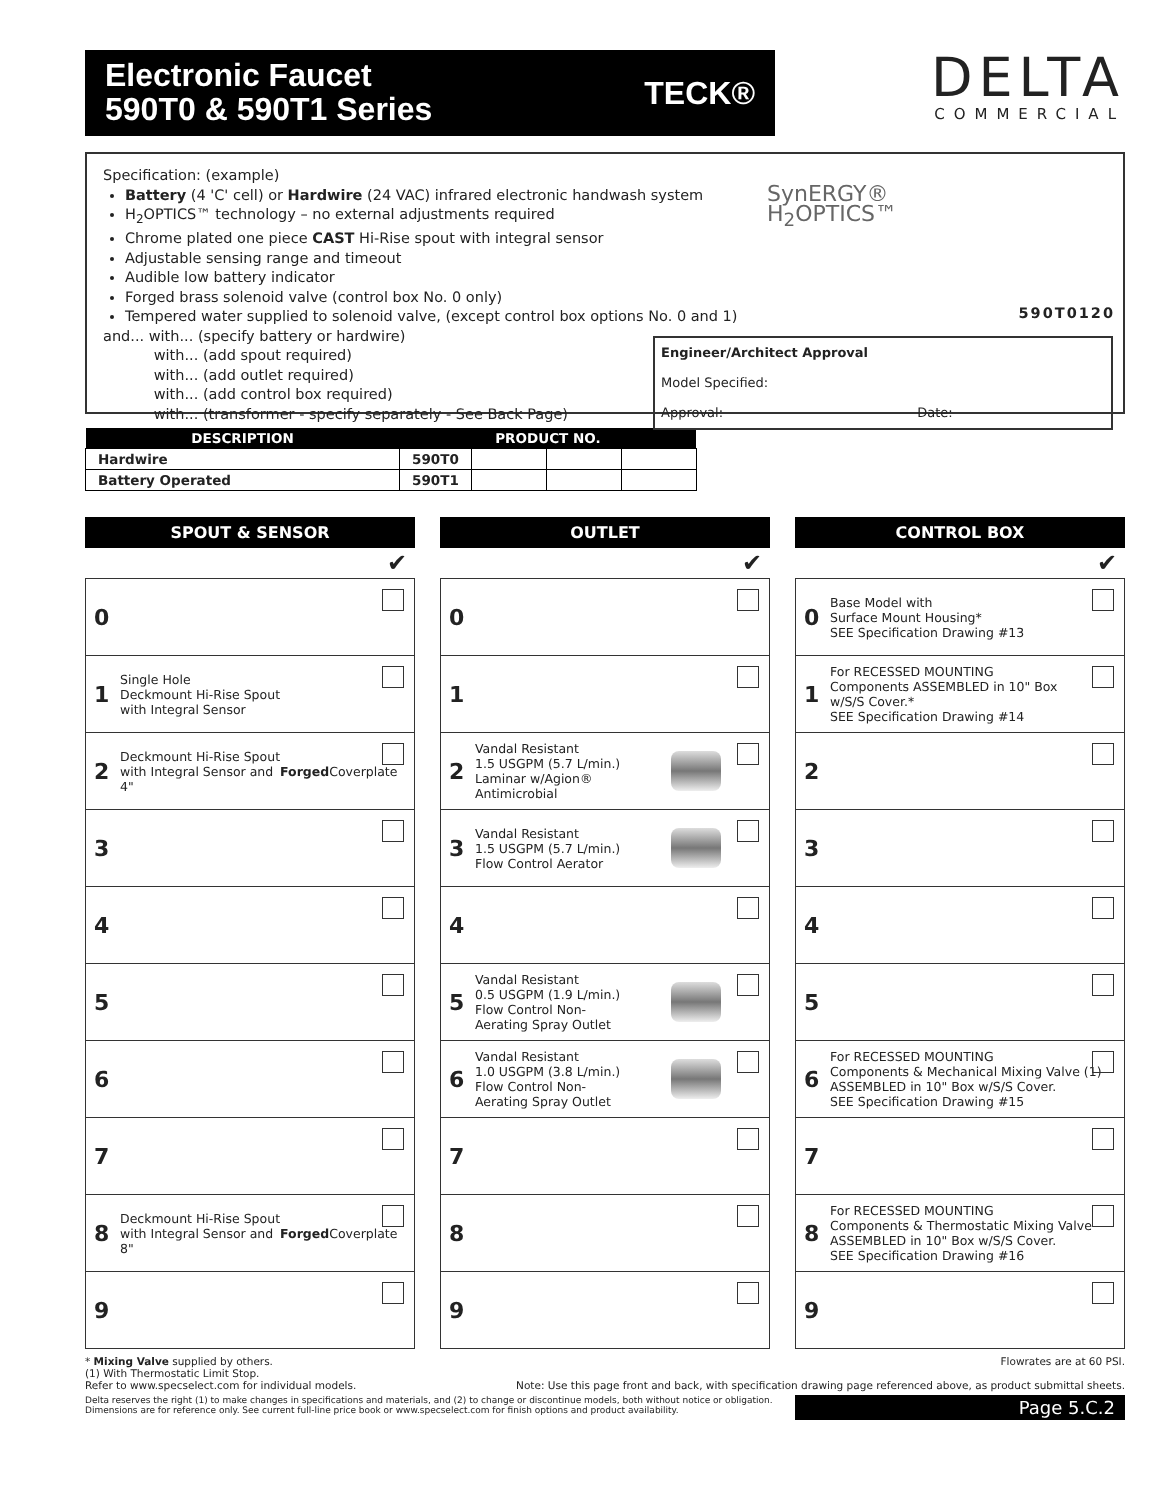Electronic Faucet
590T0 & 590T1 Series TECK®
DELTA
COMMERCIAL
Specification: (example)
Battery (4 'C' cell) or Hardwire (24 VAC) infrared electronic handwash system
H<sub>2</sub>OPTICS™ technology – no external adjustments required
Chrome plated one piece CAST Hi-Rise spout with integral sensor
Adjustable sensing range and timeout
Audible low battery indicator
Forged brass solenoid valve (control box No. 0 only)
Tempered water supplied to solenoid valve, (except control box options No. 0 and 1)
and... with... (specify battery or hardwire)
with... (add spout required)
with... (add outlet required)
with... (add control box required)
with... (transformer - specify separately - See Back Page)
SynERGY®
H<sub>2</sub>OPTICS™
590T0120
Engineer/Architect Approval
Model Specified:
Approval: Date:
| DESCRIPTION | PRODUCT NO. | | | |
| --- | --- | --- | --- | --- |
| Hardwire | 590T0 | | | |
| Battery Operated | 590T1 | | | |
SPOUT & SENSOR
✔
0
1 Single Hole
Deckmount Hi-Rise Spout
with Integral Sensor
2 Deckmount Hi-Rise Spout
with Integral Sensor and
4" Forged Coverplate
3
4
5
6
7
8 Deckmount Hi-Rise Spout
with Integral Sensor and
8" Forged Coverplate
9
OUTLET
✔
0
1
2 Vandal Resistant
1.5 USGPM (5.7 L/min.)
Laminar w/Agion®
Antimicrobial
3 Vandal Resistant
1.5 USGPM (5.7 L/min.)
Flow Control Aerator
4
5 Vandal Resistant
0.5 USGPM (1.9 L/min.)
Flow Control Non-
Aerating Spray Outlet
6 Vandal Resistant
1.0 USGPM (3.8 L/min.)
Flow Control Non-
Aerating Spray Outlet
7
8
9
CONTROL BOX
✔
0 Base Model with
Surface Mount Housing*
SEE Specification Drawing #13
1 For RECESSED MOUNTING
Components ASSEMBLED in 10" Box
w/S/S Cover.*
SEE Specification Drawing #14
2
3
4
5
6 For RECESSED MOUNTING
Components & Mechanical Mixing Valve (1)
ASSEMBLED in 10" Box w/S/S Cover.
SEE Specification Drawing #15
7
8 For RECESSED MOUNTING
Components & Thermostatic Mixing Valve
ASSEMBLED in 10" Box w/S/S Cover.
SEE Specification Drawing #16
9
* Mixing Valve supplied by others. Flowrates are at 60 PSI.
(1) With Thermostatic Limit Stop.
Refer to www.specselect.com for individual models. Note: Use this page front and back, with specification drawing page referenced above, as product submittal sheets.
Delta reserves the right (1) to make changes in specifications and materials, and (2) to change or discontinue models, both without notice or obligation.
Dimensions are for reference only. See current full-line price book or www.specselect.com for finish options and product availability. Page 5.C.2